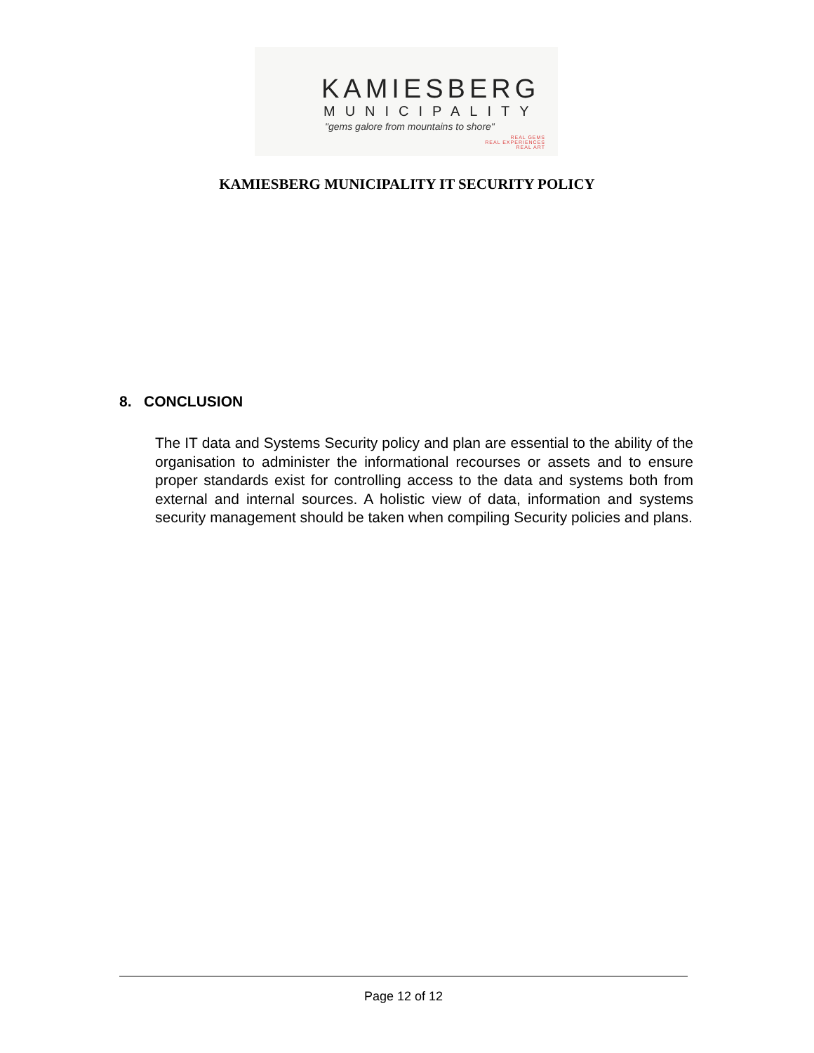KAMIESBERG
MUNICIPALITY
"gems galore from mountains to shore"
REAL GEMS
REAL EXPERIENCES
REAL ART
KAMIESBERG MUNICIPALITY IT SECURITY POLICY
8. CONCLUSION
The IT data and Systems Security policy and plan are essential to the ability of the organisation to administer the informational recourses or assets and to ensure proper standards exist for controlling access to the data and systems both from external and internal sources. A holistic view of data, information and systems security management should be taken when compiling Security policies and plans.
Page 12 of 12